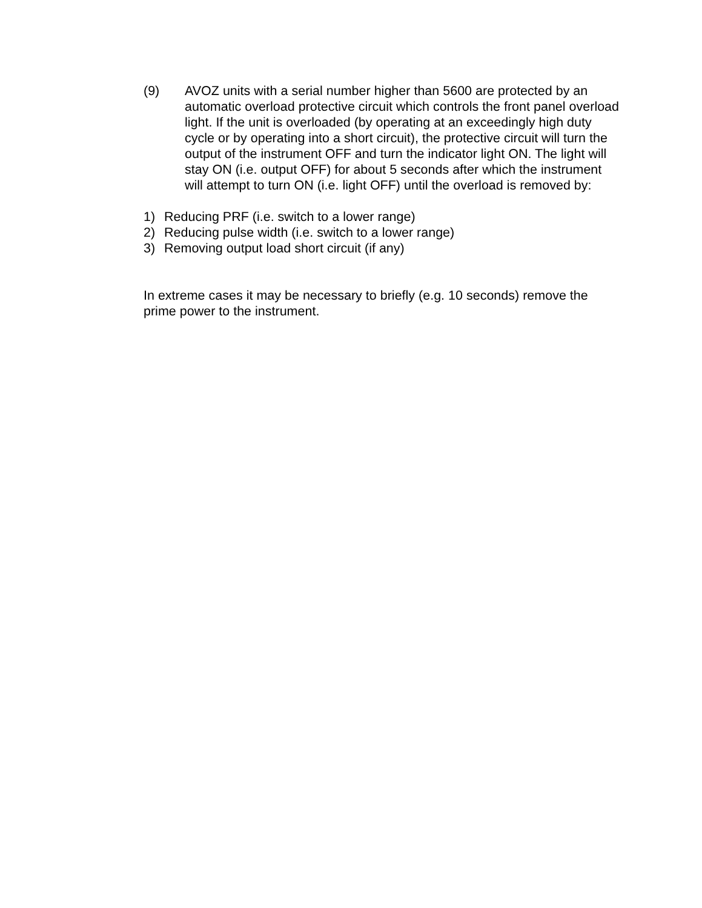(9) AVOZ units with a serial number higher than 5600 are protected by an automatic overload protective circuit which controls the front panel overload light. If the unit is overloaded (by operating at an exceedingly high duty cycle or by operating into a short circuit), the protective circuit will turn the output of the instrument OFF and turn the indicator light ON. The light will stay ON (i.e. output OFF) for about 5 seconds after which the instrument will attempt to turn ON (i.e. light OFF) until the overload is removed by:
1) Reducing PRF (i.e. switch to a lower range)
2) Reducing pulse width (i.e. switch to a lower range)
3) Removing output load short circuit (if any)
In extreme cases it may be necessary to briefly (e.g. 10 seconds) remove the prime power to the instrument.